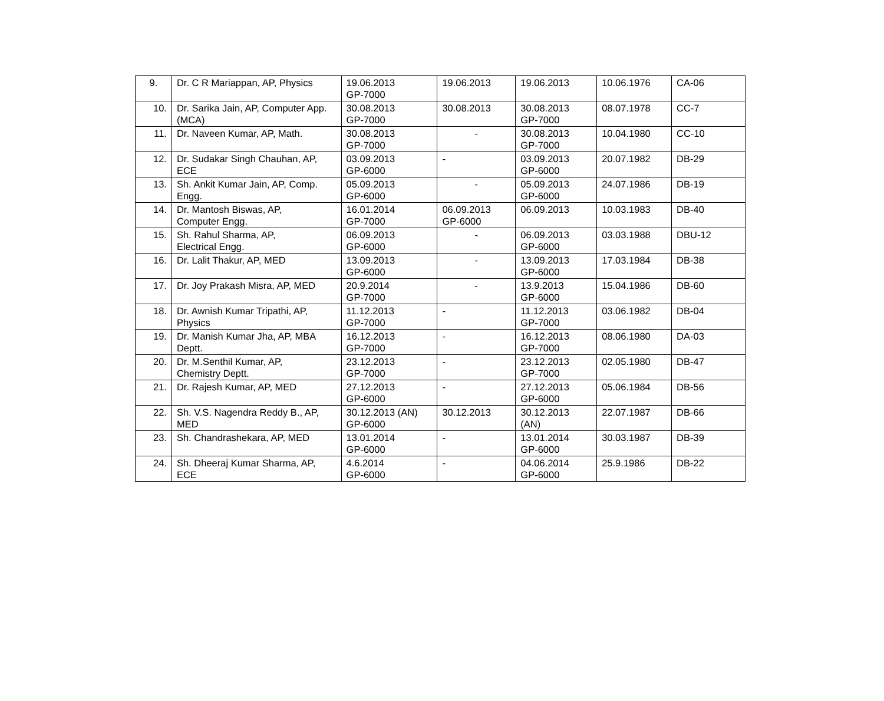| 9. | Dr. C R Mariappan, AP, Physics | 19.06.2013 GP-7000 | 19.06.2013 | 19.06.2013 | 10.06.1976 | CA-06 |
| 10. | Dr. Sarika Jain, AP, Computer App. (MCA) | 30.08.2013 GP-7000 | 30.08.2013 | 30.08.2013 GP-7000 | 08.07.1978 | CC-7 |
| 11. | Dr. Naveen Kumar, AP, Math. | 30.08.2013 GP-7000 | - | 30.08.2013 GP-7000 | 10.04.1980 | CC-10 |
| 12. | Dr. Sudakar Singh Chauhan, AP, ECE | 03.09.2013 GP-6000 | - | 03.09.2013 GP-6000 | 20.07.1982 | DB-29 |
| 13. | Sh. Ankit Kumar Jain, AP, Comp. Engg. | 05.09.2013 GP-6000 | - | 05.09.2013 GP-6000 | 24.07.1986 | DB-19 |
| 14. | Dr. Mantosh Biswas, AP, Computer Engg. | 16.01.2014 GP-7000 | 06.09.2013 GP-6000 | 06.09.2013 | 10.03.1983 | DB-40 |
| 15. | Sh. Rahul Sharma, AP, Electrical Engg. | 06.09.2013 GP-6000 | - | 06.09.2013 GP-6000 | 03.03.1988 | DBU-12 |
| 16. | Dr. Lalit Thakur, AP, MED | 13.09.2013 GP-6000 | - | 13.09.2013 GP-6000 | 17.03.1984 | DB-38 |
| 17. | Dr. Joy Prakash Misra, AP, MED | 20.9.2014 GP-7000 | - | 13.9.2013 GP-6000 | 15.04.1986 | DB-60 |
| 18. | Dr. Awnish Kumar Tripathi, AP, Physics | 11.12.2013 GP-7000 | - | 11.12.2013 GP-7000 | 03.06.1982 | DB-04 |
| 19. | Dr. Manish Kumar Jha, AP, MBA Deptt. | 16.12.2013 GP-7000 | - | 16.12.2013 GP-7000 | 08.06.1980 | DA-03 |
| 20. | Dr. M.Senthil Kumar, AP, Chemistry Deptt. | 23.12.2013 GP-7000 | - | 23.12.2013 GP-7000 | 02.05.1980 | DB-47 |
| 21. | Dr. Rajesh Kumar, AP, MED | 27.12.2013 GP-6000 | - | 27.12.2013 GP-6000 | 05.06.1984 | DB-56 |
| 22. | Sh. V.S. Nagendra Reddy B., AP, MED | 30.12.2013 (AN) GP-6000 | 30.12.2013 | 30.12.2013 (AN) | 22.07.1987 | DB-66 |
| 23. | Sh. Chandrashekara, AP, MED | 13.01.2014 GP-6000 | - | 13.01.2014 GP-6000 | 30.03.1987 | DB-39 |
| 24. | Sh. Dheeraj Kumar Sharma, AP, ECE | 4.6.2014 GP-6000 | - | 04.06.2014 GP-6000 | 25.9.1986 | DB-22 |